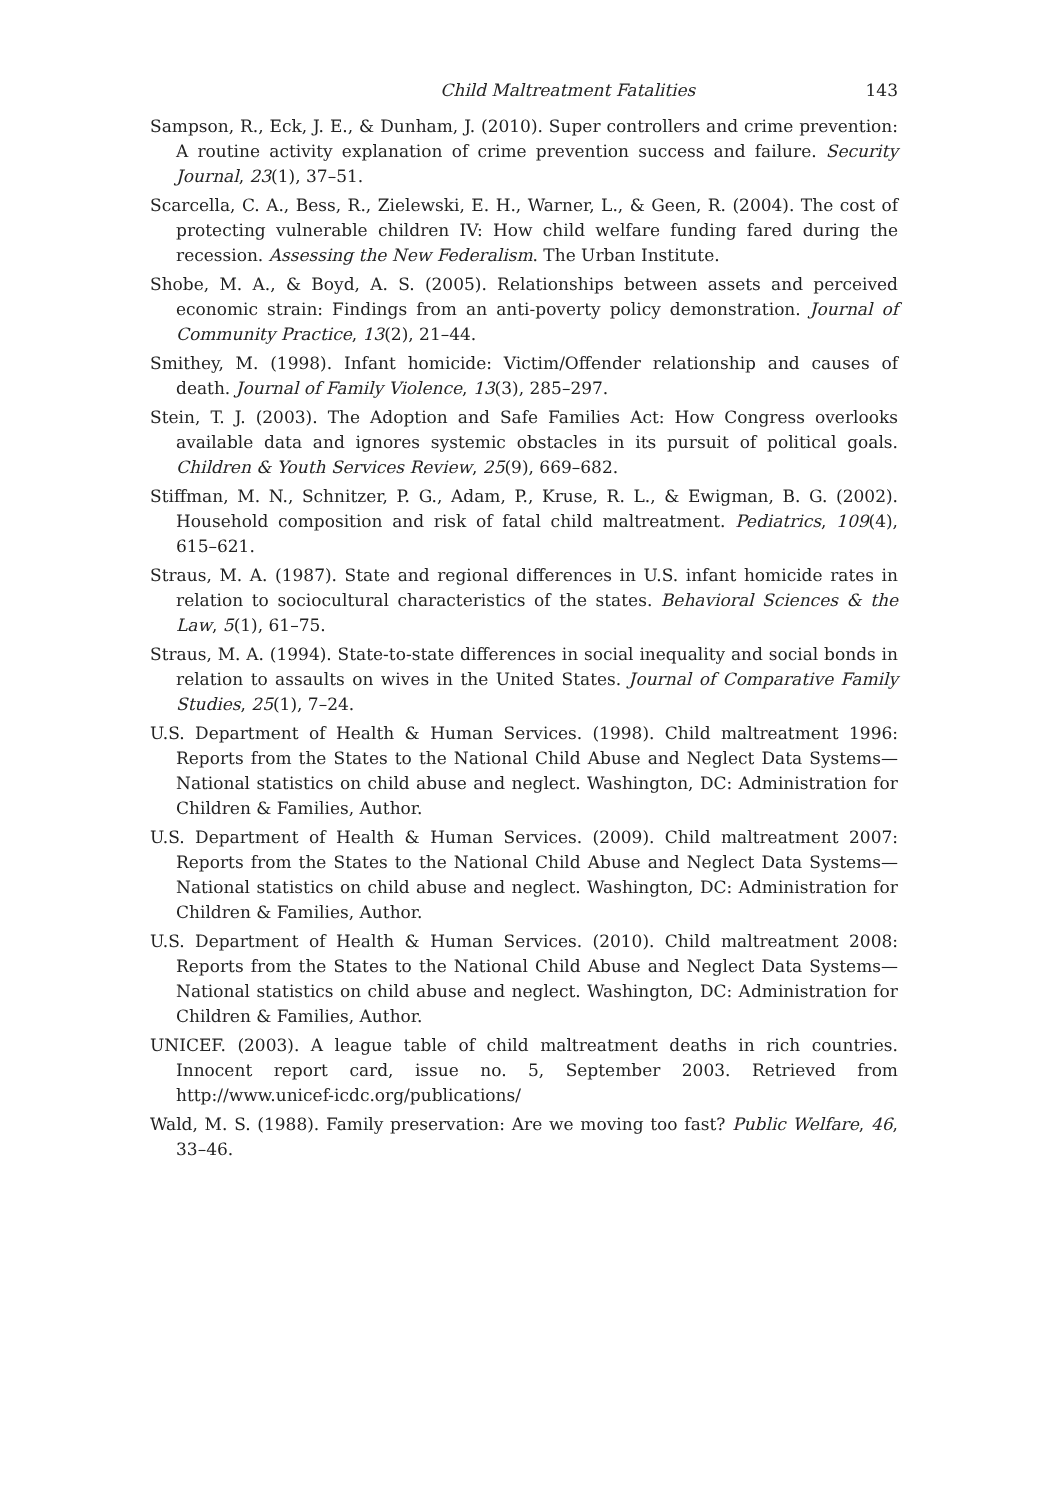Child Maltreatment Fatalities 143
Sampson, R., Eck, J. E., & Dunham, J. (2010). Super controllers and crime prevention: A routine activity explanation of crime prevention success and failure. Security Journal, 23(1), 37–51.
Scarcella, C. A., Bess, R., Zielewski, E. H., Warner, L., & Geen, R. (2004). The cost of protecting vulnerable children IV: How child welfare funding fared during the recession. Assessing the New Federalism. The Urban Institute.
Shobe, M. A., & Boyd, A. S. (2005). Relationships between assets and perceived economic strain: Findings from an anti-poverty policy demonstration. Journal of Community Practice, 13(2), 21–44.
Smithey, M. (1998). Infant homicide: Victim/Offender relationship and causes of death. Journal of Family Violence, 13(3), 285–297.
Stein, T. J. (2003). The Adoption and Safe Families Act: How Congress overlooks available data and ignores systemic obstacles in its pursuit of political goals. Children & Youth Services Review, 25(9), 669–682.
Stiffman, M. N., Schnitzer, P. G., Adam, P., Kruse, R. L., & Ewigman, B. G. (2002). Household composition and risk of fatal child maltreatment. Pediatrics, 109(4), 615–621.
Straus, M. A. (1987). State and regional differences in U.S. infant homicide rates in relation to sociocultural characteristics of the states. Behavioral Sciences & the Law, 5(1), 61–75.
Straus, M. A. (1994). State-to-state differences in social inequality and social bonds in relation to assaults on wives in the United States. Journal of Comparative Family Studies, 25(1), 7–24.
U.S. Department of Health & Human Services. (1998). Child maltreatment 1996: Reports from the States to the National Child Abuse and Neglect Data Systems—National statistics on child abuse and neglect. Washington, DC: Administration for Children & Families, Author.
U.S. Department of Health & Human Services. (2009). Child maltreatment 2007: Reports from the States to the National Child Abuse and Neglect Data Systems—National statistics on child abuse and neglect. Washington, DC: Administration for Children & Families, Author.
U.S. Department of Health & Human Services. (2010). Child maltreatment 2008: Reports from the States to the National Child Abuse and Neglect Data Systems—National statistics on child abuse and neglect. Washington, DC: Administration for Children & Families, Author.
UNICEF. (2003). A league table of child maltreatment deaths in rich countries. Innocent report card, issue no. 5, September 2003. Retrieved from http://www.unicef-icdc.org/publications/
Wald, M. S. (1988). Family preservation: Are we moving too fast? Public Welfare, 46, 33–46.